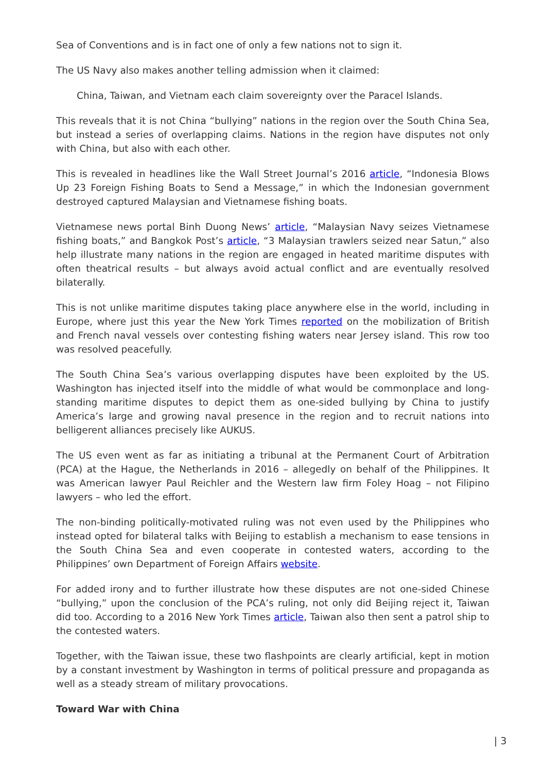Sea of Conventions and is in fact one of only a few nations not to sign it.
The US Navy also makes another telling admission when it claimed:
China, Taiwan, and Vietnam each claim sovereignty over the Paracel Islands.
This reveals that it is not China “bullying” nations in the region over the South China Sea, but instead a series of overlapping claims. Nations in the region have disputes not only with China, but also with each other.
This is revealed in headlines like the Wall Street Journal’s 2016 article, “Indonesia Blows Up 23 Foreign Fishing Boats to Send a Message,” in which the Indonesian government destroyed captured Malaysian and Vietnamese fishing boats.
Vietnamese news portal Binh Duong News’ article, “Malaysian Navy seizes Vietnamese fishing boats,” and Bangkok Post’s article, “3 Malaysian trawlers seized near Satun,” also help illustrate many nations in the region are engaged in heated maritime disputes with often theatrical results – but always avoid actual conflict and are eventually resolved bilaterally.
This is not unlike maritime disputes taking place anywhere else in the world, including in Europe, where just this year the New York Times reported on the mobilization of British and French naval vessels over contesting fishing waters near Jersey island. This row too was resolved peacefully.
The South China Sea’s various overlapping disputes have been exploited by the US. Washington has injected itself into the middle of what would be commonplace and long-standing maritime disputes to depict them as one-sided bullying by China to justify America’s large and growing naval presence in the region and to recruit nations into belligerent alliances precisely like AUKUS.
The US even went as far as initiating a tribunal at the Permanent Court of Arbitration (PCA) at the Hague, the Netherlands in 2016 – allegedly on behalf of the Philippines. It was American lawyer Paul Reichler and the Western law firm Foley Hoag – not Filipino lawyers – who led the effort.
The non-binding politically-motivated ruling was not even used by the Philippines who instead opted for bilateral talks with Beijing to establish a mechanism to ease tensions in the South China Sea and even cooperate in contested waters, according to the Philippines’ own Department of Foreign Affairs website.
For added irony and to further illustrate how these disputes are not one-sided Chinese “bullying,” upon the conclusion of the PCA’s ruling, not only did Beijing reject it, Taiwan did too. According to a 2016 New York Times article, Taiwan also then sent a patrol ship to the contested waters.
Together, with the Taiwan issue, these two flashpoints are clearly artificial, kept in motion by a constant investment by Washington in terms of political pressure and propaganda as well as a steady stream of military provocations.
Toward War with China
| 3